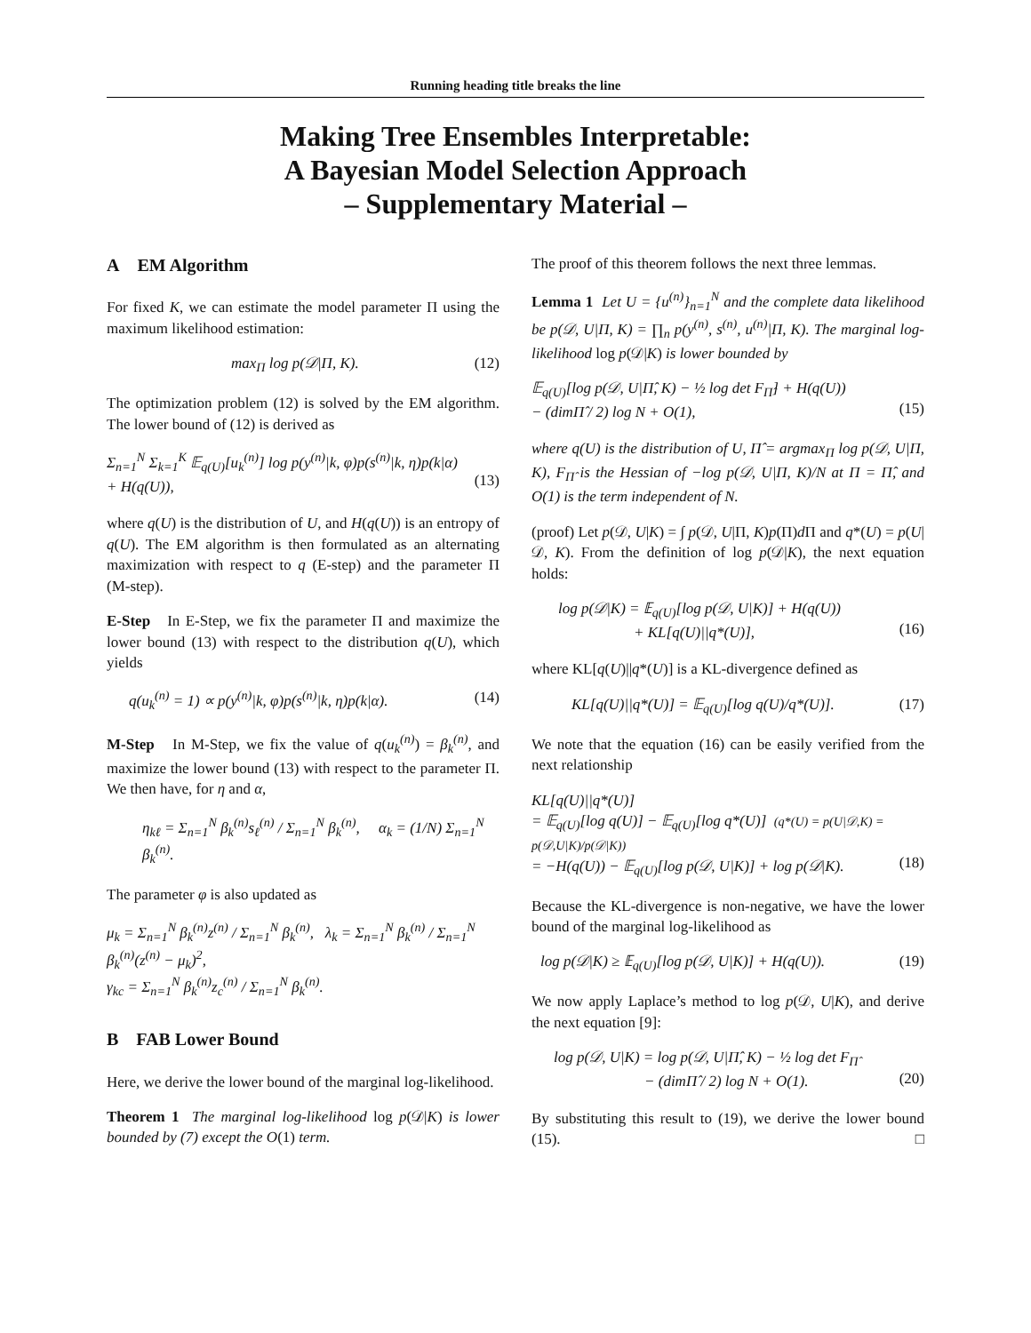Running heading title breaks the line
Making Tree Ensembles Interpretable:
A Bayesian Model Selection Approach
– Supplementary Material –
A EM Algorithm
For fixed K, we can estimate the model parameter Π using the maximum likelihood estimation:
max<sub>Π</sub> log p(𝒟|Π, K). (12)
The optimization problem (12) is solved by the EM algorithm. The lower bound of (12) is derived as
Σ<sub>n=1</sub><sup>N</sup> Σ<sub>k=1</sub><sup>K</sup> 𝔼<sub>q(U)</sub>[u<sub>k</sub><sup>(n)</sup>] log p(y<sup>(n)</sup>|k, φ)p(s<sup>(n)</sup>|k, η)p(k|α)
+ H(q(U)),
(13)
where q(U) is the distribution of U, and H(q(U)) is an entropy of q(U). The EM algorithm is then formulated as an alternating maximization with respect to q (E-step) and the parameter Π (M-step).
E-Step In E-Step, we fix the parameter Π and maximize the lower bound (13) with respect to the distribution q(U), which yields
q(u<sub>k</sub><sup>(n)</sup> = 1) ∝ p(y<sup>(n)</sup>|k, φ)p(s<sup>(n)</sup>|k, η)p(k|α). (14)
M-Step In M-Step, we fix the value of q(u<sub>k</sub><sup>(n)</sup>) = β<sub>k</sub><sup>(n)</sup>, and maximize the lower bound (13) with respect to the parameter Π. We then have, for η and α,
η<sub>kℓ</sub> = Σ<sub>n=1</sub><sup>N</sup> β<sub>k</sub><sup>(n)</sup>s<sub>ℓ</sub><sup>(n)</sup> / Σ<sub>n=1</sub><sup>N</sup> β<sub>k</sub><sup>(n)</sup>, α<sub>k</sub> = (1/N) Σ<sub>n=1</sub><sup>N</sup> β<sub>k</sub><sup>(n)</sup>.
The parameter φ is also updated as
μ<sub>k</sub> = Σ<sub>n=1</sub><sup>N</sup> β<sub>k</sub><sup>(n)</sup>z<sup>(n)</sup> / Σ<sub>n=1</sub><sup>N</sup> β<sub>k</sub><sup>(n)</sup>, λ<sub>k</sub> = Σ<sub>n=1</sub><sup>N</sup> β<sub>k</sub><sup>(n)</sup> / Σ<sub>n=1</sub><sup>N</sup> β<sub>k</sub><sup>(n)</sup>(z<sup>(n)</sup> − μ<sub>k</sub>)<sup>2</sup>,
γ<sub>kc</sub> = Σ<sub>n=1</sub><sup>N</sup> β<sub>k</sub><sup>(n)</sup>z<sub>c</sub><sup>(n)</sup> / Σ<sub>n=1</sub><sup>N</sup> β<sub>k</sub><sup>(n)</sup>.
B FAB Lower Bound
Here, we derive the lower bound of the marginal log-likelihood.
Theorem 1 The marginal log-likelihood log p(𝒟|K) is lower bounded by (7) except the O(1) term.
The proof of this theorem follows the next three lemmas.
Lemma 1 Let U = {u<sup>(n)</sup>}<sub>n=1</sub><sup>N</sup> and the complete data likelihood be p(𝒟, U|Π, K) = ∏<sub>n</sub> p(y<sup>(n)</sup>, s<sup>(n)</sup>, u<sup>(n)</sup>|Π, K). The marginal log-likelihood log p(𝒟|K) is lower bounded by
𝔼<sub>q(U)</sub>[log p(𝒟, U|Π̂, K) − ½ log det F<sub>Π̂</sub>] + H(q(U))
− (dimΠ̂ / 2) log N + O(1),
(15)
where q(U) is the distribution of U, Π̂ = argmax<sub>Π</sub> log p(𝒟, U|Π, K), F<sub>Π̂</sub> is the Hessian of −log p(𝒟, U|Π, K)/N at Π = Π̂, and O(1) is the term independent of N.
(proof) Let p(𝒟, U|K) = ∫ p(𝒟, U|Π, K)p(Π)d Π and q*(U) = p(U|𝒟, K). From the definition of log p(𝒟|K), the next equation holds:
log p(𝒟|K) = 𝔼<sub>q(U)</sub>[log p(𝒟, U|K)] + H(q(U))
+ KL[q(U)||q*(U)],
(16)
where KL[q(U)||q*(U)] is a KL-divergence defined as
KL[q(U)||q*(U)] = 𝔼<sub>q(U)</sub>[log q(U)/q*(U)]. (17)
We note that the equation (16) can be easily verified from the next relationship
KL[q(U)||q*(U)]
= 𝔼<sub>q(U)</sub>[log q(U)] − 𝔼<sub>q(U)</sub>[log q*(U)] (q*(U) = p(U|𝒟,K) = p(𝒟,U|K)/p(𝒟|K))
= −H(q(U)) − 𝔼<sub>q(U)</sub>[log p(𝒟, U|K)] + log p(𝒟|K).
(18)
Because the KL-divergence is non-negative, we have the lower bound of the marginal log-likelihood as
log p(𝒟|K) ≥ 𝔼<sub>q(U)</sub>[log p(𝒟, U|K)] + H(q(U)). (19)
We now apply Laplace’s method to log p(𝒟, U|K), and derive the next equation [9]:
log p(𝒟, U|K) = log p(𝒟, U|Π̂, K) − ½ log det F<sub>Π̂</sub>
− (dimΠ̂ / 2) log N + O(1).
(20)
By substituting this result to (19), we derive the lower bound (15). □